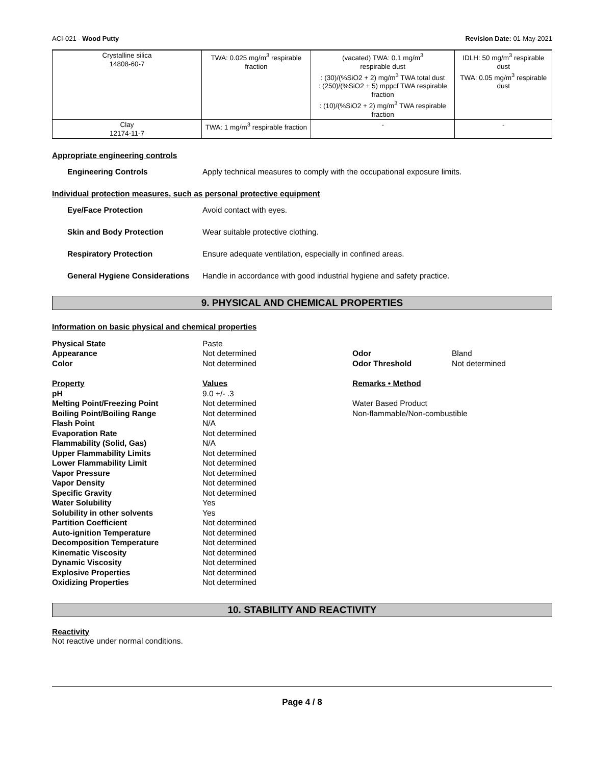ACI-021 - Wood Putty Revision Date: 01-May-2021
| Crystalline silica 14808-60-7 | TWA: 0.025 mg/m<sup>3</sup> respirable fraction | (vacated) TWA: 0.1 mg/m<sup>3</sup> respirable dust : (30)/(%SiO2 + 2) mg/m<sup>3</sup> TWA total dust : (250)/(%SiO2 + 5) mppcf TWA respirable fraction : (10)/(%SiO2 + 2) mg/m<sup>3</sup> TWA respirable fraction | IDLH: 50 mg/m<sup>3</sup> respirable dust TWA: 0.05 mg/m<sup>3</sup> respirable dust |
| Clay 12174-11-7 | TWA: 1 mg/m<sup>3</sup> respirable fraction | - | - |
Appropriate engineering controls
Engineering Controls Apply technical measures to comply with the occupational exposure limits.
Individual protection measures, such as personal protective equipment
Eye/Face Protection Avoid contact with eyes.
Skin and Body Protection Wear suitable protective clothing.
Respiratory Protection Ensure adequate ventilation, especially in confined areas.
General Hygiene Considerations Handle in accordance with good industrial hygiene and safety practice.
9. PHYSICAL AND CHEMICAL PROPERTIES
Information on basic physical and chemical properties
| Physical State | Paste | | |
| Appearance | Not determined | Odor | Bland |
| Color | Not determined | Odor Threshold | Not determined |
| Property | Values | Remarks • Method | |
| pH | 9.0 +/- .3 | | |
| Melting Point/Freezing Point | Not determined | Water Based Product | |
| Boiling Point/Boiling Range | Not determined | Non-flammable/Non-combustible | |
| Flash Point | N/A | | |
| Evaporation Rate | Not determined | | |
| Flammability (Solid, Gas) | N/A | | |
| Upper Flammability Limits | Not determined | | |
| Lower Flammability Limit | Not determined | | |
| Vapor Pressure | Not determined | | |
| Vapor Density | Not determined | | |
| Specific Gravity | Not determined | | |
| Water Solubility | Yes | | |
| Solubility in other solvents | Yes | | |
| Partition Coefficient | Not determined | | |
| Auto-ignition Temperature | Not determined | | |
| Decomposition Temperature | Not determined | | |
| Kinematic Viscosity | Not determined | | |
| Dynamic Viscosity | Not determined | | |
| Explosive Properties | Not determined | | |
| Oxidizing Properties | Not determined | | |
10. STABILITY AND REACTIVITY
Reactivity
Not reactive under normal conditions.
Page 4 / 8